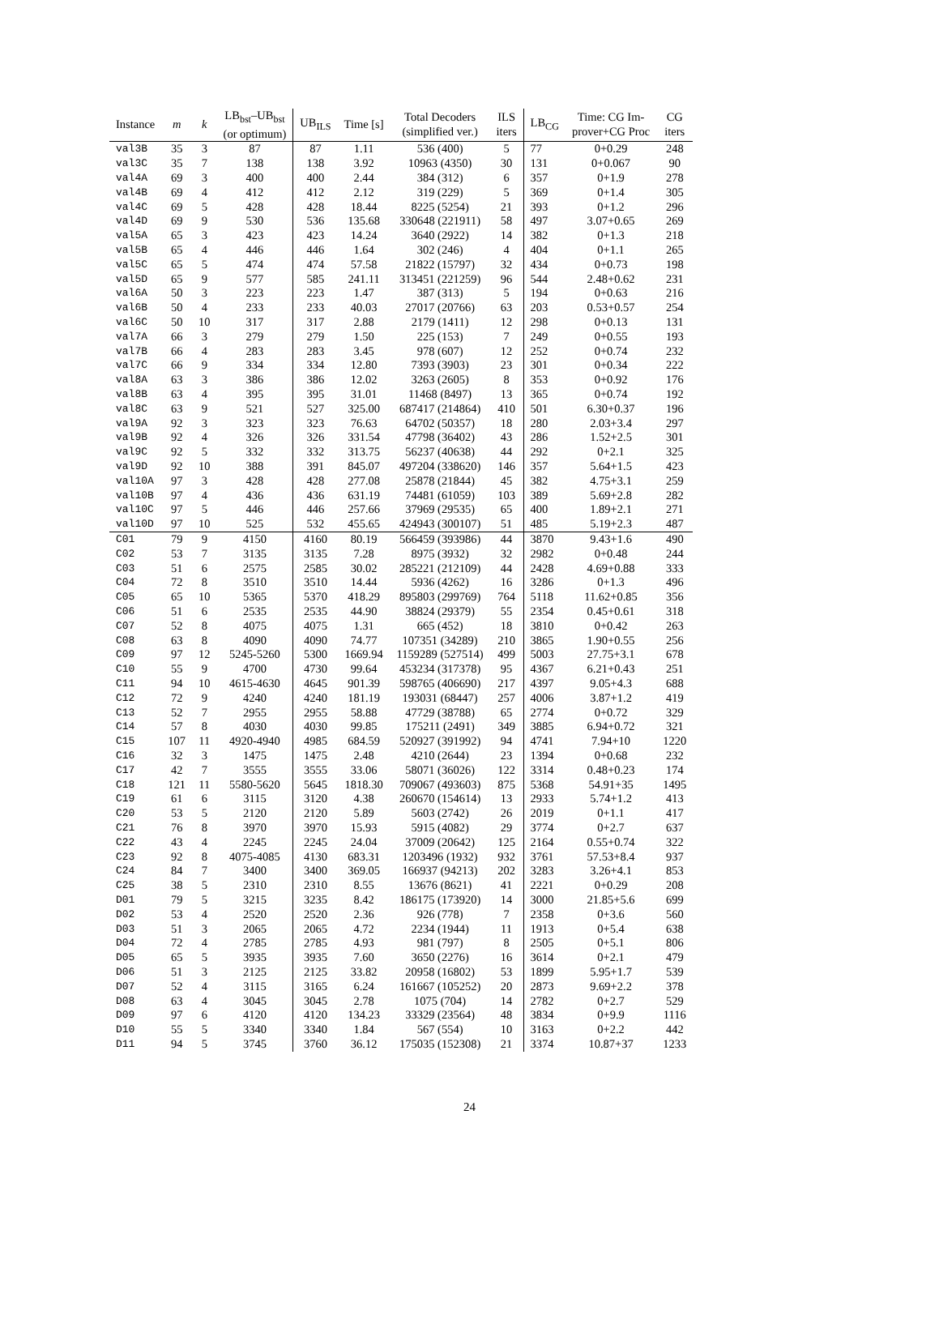| Instance | m | k | LB<sub>bst</sub>–UB<sub>bst</sub> (or optimum) | UB<sub>ILS</sub> | Time [s] | Total Decoders (simplified ver.) | ILS iters | LB<sub>CG</sub> | Time: CG Im- prover+CG Proc | CG iters |
| --- | --- | --- | --- | --- | --- | --- | --- | --- | --- | --- |
| val3B | 35 | 3 | 87 | 87 | 1.11 | 536 (400) | 5 | 77 | 0+0.29 | 248 |
| val3C | 35 | 7 | 138 | 138 | 3.92 | 10963 (4350) | 30 | 131 | 0+0.067 | 90 |
| val4A | 69 | 3 | 400 | 400 | 2.44 | 384 (312) | 6 | 357 | 0+1.9 | 278 |
| val4B | 69 | 4 | 412 | 412 | 2.12 | 319 (229) | 5 | 369 | 0+1.4 | 305 |
| val4C | 69 | 5 | 428 | 428 | 18.44 | 8225 (5254) | 21 | 393 | 0+1.2 | 296 |
| val4D | 69 | 9 | 530 | 536 | 135.68 | 330648 (221911) | 58 | 497 | 3.07+0.65 | 269 |
| val5A | 65 | 3 | 423 | 423 | 14.24 | 3640 (2922) | 14 | 382 | 0+1.3 | 218 |
| val5B | 65 | 4 | 446 | 446 | 1.64 | 302 (246) | 4 | 404 | 0+1.1 | 265 |
| val5C | 65 | 5 | 474 | 474 | 57.58 | 21822 (15797) | 32 | 434 | 0+0.73 | 198 |
| val5D | 65 | 9 | 577 | 585 | 241.11 | 313451 (221259) | 96 | 544 | 2.48+0.62 | 231 |
| val6A | 50 | 3 | 223 | 223 | 1.47 | 387 (313) | 5 | 194 | 0+0.63 | 216 |
| val6B | 50 | 4 | 233 | 233 | 40.03 | 27017 (20766) | 63 | 203 | 0.53+0.57 | 254 |
| val6C | 50 | 10 | 317 | 317 | 2.88 | 2179 (1411) | 12 | 298 | 0+0.13 | 131 |
| val7A | 66 | 3 | 279 | 279 | 1.50 | 225 (153) | 7 | 249 | 0+0.55 | 193 |
| val7B | 66 | 4 | 283 | 283 | 3.45 | 978 (607) | 12 | 252 | 0+0.74 | 232 |
| val7C | 66 | 9 | 334 | 334 | 12.80 | 7393 (3903) | 23 | 301 | 0+0.34 | 222 |
| val8A | 63 | 3 | 386 | 386 | 12.02 | 3263 (2605) | 8 | 353 | 0+0.92 | 176 |
| val8B | 63 | 4 | 395 | 395 | 31.01 | 11468 (8497) | 13 | 365 | 0+0.74 | 192 |
| val8C | 63 | 9 | 521 | 527 | 325.00 | 687417 (214864) | 410 | 501 | 6.30+0.37 | 196 |
| val9A | 92 | 3 | 323 | 323 | 76.63 | 64702 (50357) | 18 | 280 | 2.03+3.4 | 297 |
| val9B | 92 | 4 | 326 | 326 | 331.54 | 47798 (36402) | 43 | 286 | 1.52+2.5 | 301 |
| val9C | 92 | 5 | 332 | 332 | 313.75 | 56237 (40638) | 44 | 292 | 0+2.1 | 325 |
| val9D | 92 | 10 | 388 | 391 | 845.07 | 497204 (338620) | 146 | 357 | 5.64+1.5 | 423 |
| val10A | 97 | 3 | 428 | 428 | 277.08 | 25878 (21844) | 45 | 382 | 4.75+3.1 | 259 |
| val10B | 97 | 4 | 436 | 436 | 631.19 | 74481 (61059) | 103 | 389 | 5.69+2.8 | 282 |
| val10C | 97 | 5 | 446 | 446 | 257.66 | 37969 (29535) | 65 | 400 | 1.89+2.1 | 271 |
| val10D | 97 | 10 | 525 | 532 | 455.65 | 424943 (300107) | 51 | 485 | 5.19+2.3 | 487 |
| C01 | 79 | 9 | 4150 | 4160 | 80.19 | 566459 (393986) | 44 | 3870 | 9.43+1.6 | 490 |
| C02 | 53 | 7 | 3135 | 3135 | 7.28 | 8975 (3932) | 32 | 2982 | 0+0.48 | 244 |
| C03 | 51 | 6 | 2575 | 2585 | 30.02 | 285221 (212109) | 44 | 2428 | 4.69+0.88 | 333 |
| C04 | 72 | 8 | 3510 | 3510 | 14.44 | 5936 (4262) | 16 | 3286 | 0+1.3 | 496 |
| C05 | 65 | 10 | 5365 | 5370 | 418.29 | 895803 (299769) | 764 | 5118 | 11.62+0.85 | 356 |
| C06 | 51 | 6 | 2535 | 2535 | 44.90 | 38824 (29379) | 55 | 2354 | 0.45+0.61 | 318 |
| C07 | 52 | 8 | 4075 | 4075 | 1.31 | 665 (452) | 18 | 3810 | 0+0.42 | 263 |
| C08 | 63 | 8 | 4090 | 4090 | 74.77 | 107351 (34289) | 210 | 3865 | 1.90+0.55 | 256 |
| C09 | 97 | 12 | 5245-5260 | 5300 | 1669.94 | 1159289 (527514) | 499 | 5003 | 27.75+3.1 | 678 |
| C10 | 55 | 9 | 4700 | 4730 | 99.64 | 453234 (317378) | 95 | 4367 | 6.21+0.43 | 251 |
| C11 | 94 | 10 | 4615-4630 | 4645 | 901.39 | 598765 (406690) | 217 | 4397 | 9.05+4.3 | 688 |
| C12 | 72 | 9 | 4240 | 4240 | 181.19 | 193031 (68447) | 257 | 4006 | 3.87+1.2 | 419 |
| C13 | 52 | 7 | 2955 | 2955 | 58.88 | 47729 (38788) | 65 | 2774 | 0+0.72 | 329 |
| C14 | 57 | 8 | 4030 | 4030 | 99.85 | 175211 (2491) | 349 | 3885 | 6.94+0.72 | 321 |
| C15 | 107 | 11 | 4920-4940 | 4985 | 684.59 | 520927 (391992) | 94 | 4741 | 7.94+10 | 1220 |
| C16 | 32 | 3 | 1475 | 1475 | 2.48 | 4210 (2644) | 23 | 1394 | 0+0.68 | 232 |
| C17 | 42 | 7 | 3555 | 3555 | 33.06 | 58071 (36026) | 122 | 3314 | 0.48+0.23 | 174 |
| C18 | 121 | 11 | 5580-5620 | 5645 | 1818.30 | 709067 (493603) | 875 | 5368 | 54.91+35 | 1495 |
| C19 | 61 | 6 | 3115 | 3120 | 4.38 | 260670 (154614) | 13 | 2933 | 5.74+1.2 | 413 |
| C20 | 53 | 5 | 2120 | 2120 | 5.89 | 5603 (2742) | 26 | 2019 | 0+1.1 | 417 |
| C21 | 76 | 8 | 3970 | 3970 | 15.93 | 5915 (4082) | 29 | 3774 | 0+2.7 | 637 |
| C22 | 43 | 4 | 2245 | 2245 | 24.04 | 37009 (20642) | 125 | 2164 | 0.55+0.74 | 322 |
| C23 | 92 | 8 | 4075-4085 | 4130 | 683.31 | 1203496 (1932) | 932 | 3761 | 57.53+8.4 | 937 |
| C24 | 84 | 7 | 3400 | 3400 | 369.05 | 166937 (94213) | 202 | 3283 | 3.26+4.1 | 853 |
| C25 | 38 | 5 | 2310 | 2310 | 8.55 | 13676 (8621) | 41 | 2221 | 0+0.29 | 208 |
| D01 | 79 | 5 | 3215 | 3235 | 8.42 | 186175 (173920) | 14 | 3000 | 21.85+5.6 | 699 |
| D02 | 53 | 4 | 2520 | 2520 | 2.36 | 926 (778) | 7 | 2358 | 0+3.6 | 560 |
| D03 | 51 | 3 | 2065 | 2065 | 4.72 | 2234 (1944) | 11 | 1913 | 0+5.4 | 638 |
| D04 | 72 | 4 | 2785 | 2785 | 4.93 | 981 (797) | 8 | 2505 | 0+5.1 | 806 |
| D05 | 65 | 5 | 3935 | 3935 | 7.60 | 3650 (2276) | 16 | 3614 | 0+2.1 | 479 |
| D06 | 51 | 3 | 2125 | 2125 | 33.82 | 20958 (16802) | 53 | 1899 | 5.95+1.7 | 539 |
| D07 | 52 | 4 | 3115 | 3165 | 6.24 | 161667 (105252) | 20 | 2873 | 9.69+2.2 | 378 |
| D08 | 63 | 4 | 3045 | 3045 | 2.78 | 1075 (704) | 14 | 2782 | 0+2.7 | 529 |
| D09 | 97 | 6 | 4120 | 4120 | 134.23 | 33329 (23564) | 48 | 3834 | 0+9.9 | 1116 |
| D10 | 55 | 5 | 3340 | 3340 | 1.84 | 567 (554) | 10 | 3163 | 0+2.2 | 442 |
| D11 | 94 | 5 | 3745 | 3760 | 36.12 | 175035 (152308) | 21 | 3374 | 10.87+37 | 1233 |
24